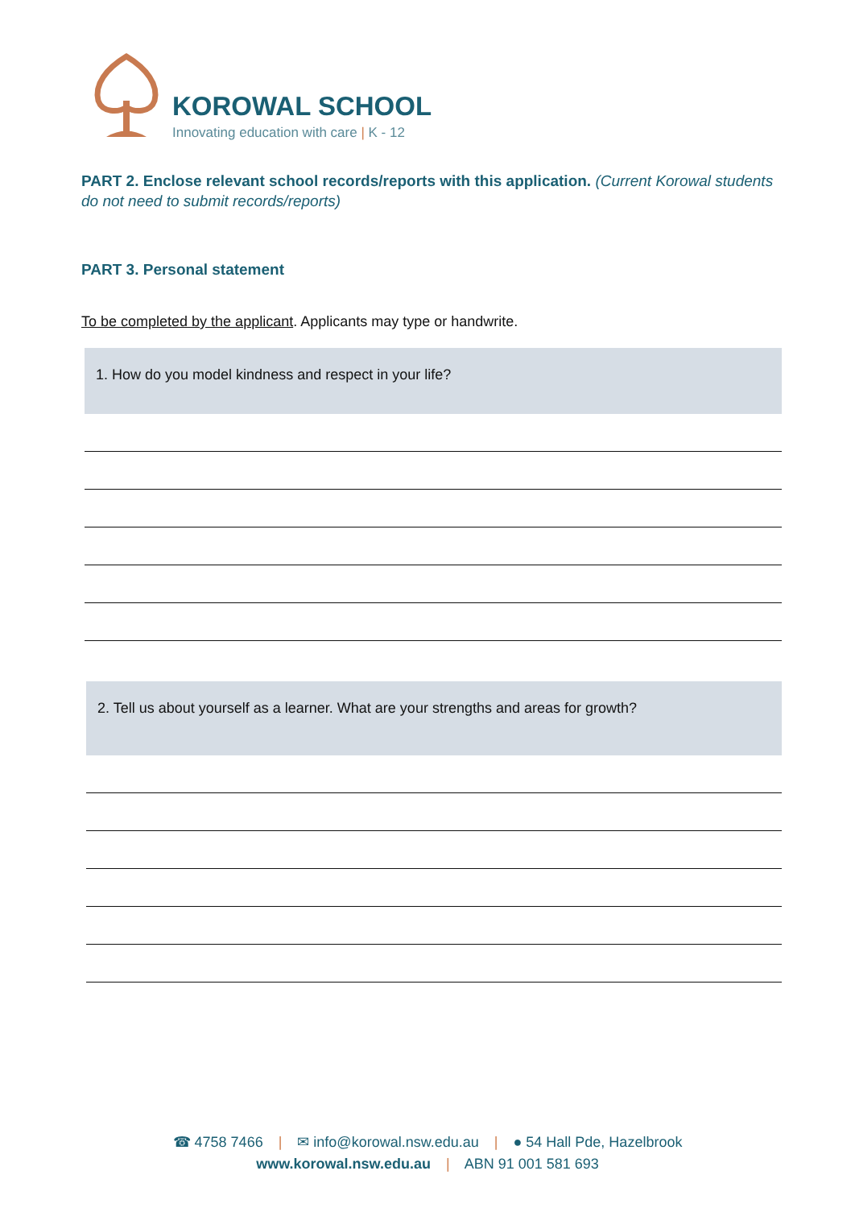KOROWAL SCHOOL
Innovating education with care | K - 12
PART 2. Enclose relevant school records/reports with this application. (Current Korowal students do not need to submit records/reports)
PART 3. Personal statement
To be completed by the applicant. Applicants may type or handwrite.
1. How do you model kindness and respect in your life?
2. Tell us about yourself as a learner. What are your strengths and areas for growth?
☎ 4758 7466 | ✉ info@korowal.nsw.edu.au | ● 54 Hall Pde, Hazelbrook
www.korowal.nsw.edu.au | ABN 91 001 581 693